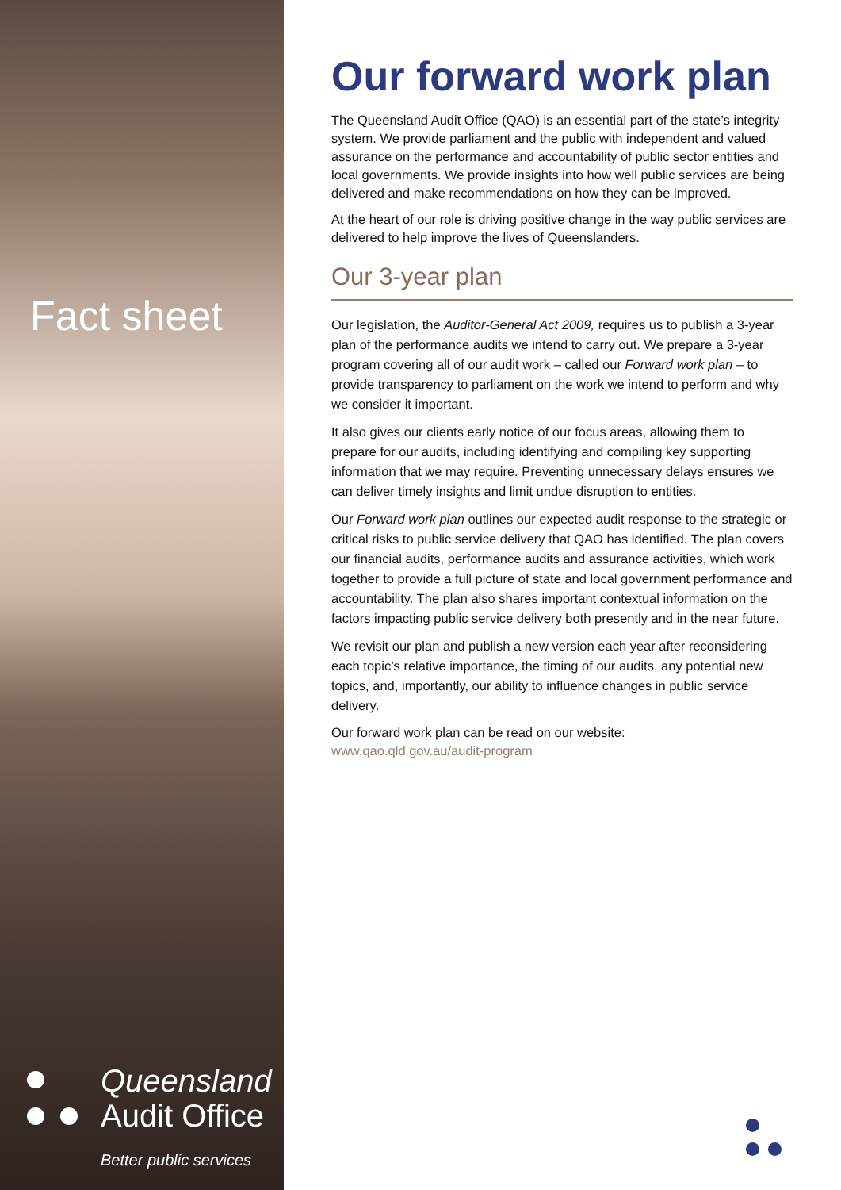Fact sheet
Queensland
Audit Office
Better public services
Our forward work plan
The Queensland Audit Office (QAO) is an essential part of the state’s integrity system. We provide parliament and the public with independent and valued assurance on the performance and accountability of public sector entities and local governments. We provide insights into how well public services are being delivered and make recommendations on how they can be improved.
At the heart of our role is driving positive change in the way public services are delivered to help improve the lives of Queenslanders.
Our 3-year plan
Our legislation, the Auditor-General Act 2009, requires us to publish a 3-year plan of the performance audits we intend to carry out. We prepare a 3-year program covering all of our audit work – called our Forward work plan – to provide transparency to parliament on the work we intend to perform and why we consider it important.
It also gives our clients early notice of our focus areas, allowing them to prepare for our audits, including identifying and compiling key supporting information that we may require. Preventing unnecessary delays ensures we can deliver timely insights and limit undue disruption to entities.
Our Forward work plan outlines our expected audit response to the strategic or critical risks to public service delivery that QAO has identified. The plan covers our financial audits, performance audits and assurance activities, which work together to provide a full picture of state and local government performance and accountability. The plan also shares important contextual information on the factors impacting public service delivery both presently and in the near future.
We revisit our plan and publish a new version each year after reconsidering each topic’s relative importance, the timing of our audits, any potential new topics, and, importantly, our ability to influence changes in public service delivery.
Our forward work plan can be read on our website:
www.qao.qld.gov.au/audit-program